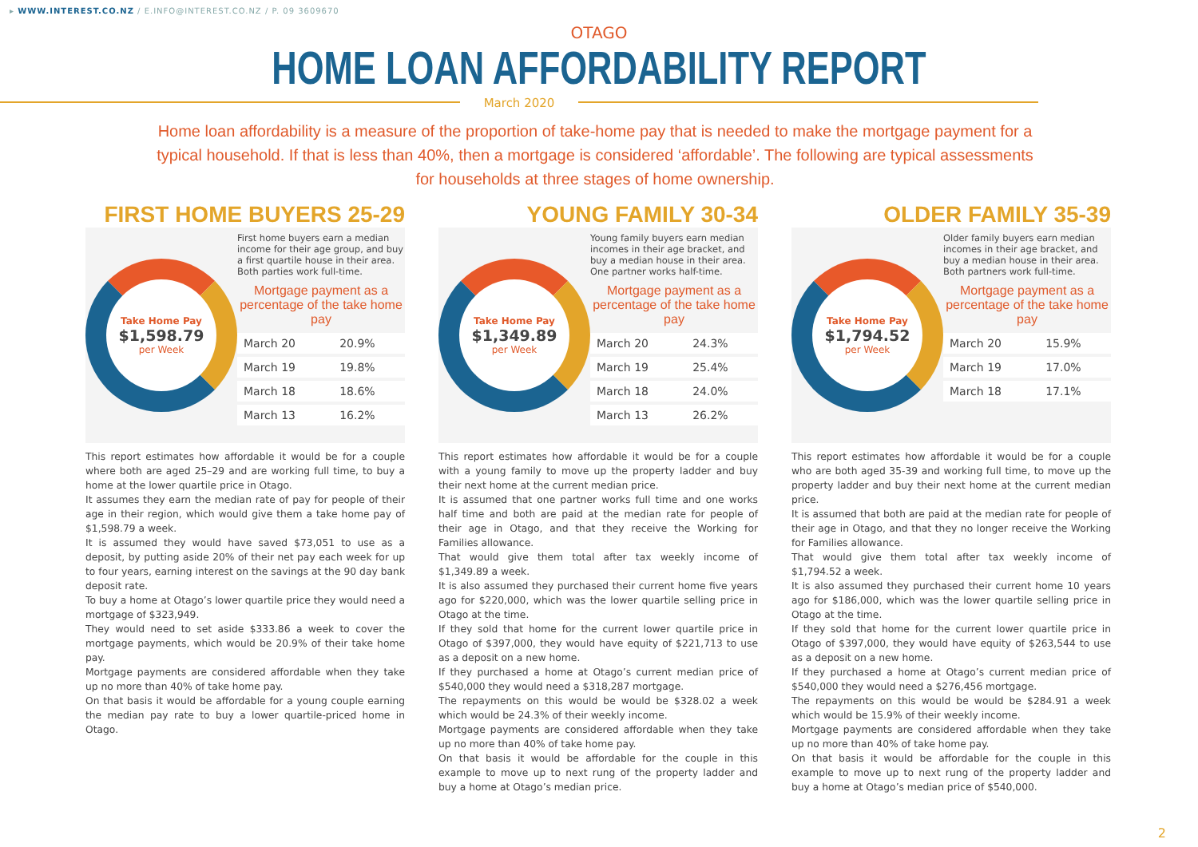▸ WWW.INTEREST.CO.NZ / E.INFO@INTEREST.CO.NZ / P. 09 3609670
OTAGO
HOME LOAN AFFORDABILITY REPORT
March 2020
Home loan affordability is a measure of the proportion of take-home pay that is needed to make the mortgage payment for a typical household. If that is less than 40%, then a mortgage is considered ‘affordable’. The following are typical assessments for households at three stages of home ownership.
FIRST HOME BUYERS 25-29
Take Home Pay
$1,598.79
per Week
First home buyers earn a median income for their age group, and buy a first quartile house in their area. Both parties work full-time.
Mortgage payment as a percentage of the take home pay
| March 20 | 20.9% |
| March 19 | 19.8% |
| March 18 | 18.6% |
| March 13 | 16.2% |
This report estimates how affordable it would be for a couple where both are aged 25–29 and are working full time, to buy a home at the lower quartile price in Otago.
It assumes they earn the median rate of pay for people of their age in their region, which would give them a take home pay of $1,598.79 a week.
It is assumed they would have saved $73,051 to use as a deposit, by putting aside 20% of their net pay each week for up to four years, earning interest on the savings at the 90 day bank deposit rate.
To buy a home at Otago’s lower quartile price they would need a mortgage of $323,949.
They would need to set aside $333.86 a week to cover the mortgage payments, which would be 20.9% of their take home pay.
Mortgage payments are considered affordable when they take up no more than 40% of take home pay.
On that basis it would be affordable for a young couple earning the median pay rate to buy a lower quartile-priced home in Otago.
YOUNG FAMILY 30-34
Take Home Pay
$1,349.89
per Week
Young family buyers earn median incomes in their age bracket, and buy a median house in their area. One partner works half-time.
Mortgage payment as a percentage of the take home pay
| March 20 | 24.3% |
| March 19 | 25.4% |
| March 18 | 24.0% |
| March 13 | 26.2% |
This report estimates how affordable it would be for a couple with a young family to move up the property ladder and buy their next home at the current median price.
It is assumed that one partner works full time and one works half time and both are paid at the median rate for people of their age in Otago, and that they receive the Working for Families allowance.
That would give them total after tax weekly income of $1,349.89 a week.
It is also assumed they purchased their current home five years ago for $220,000, which was the lower quartile selling price in Otago at the time.
If they sold that home for the current lower quartile price in Otago of $397,000, they would have equity of $221,713 to use as a deposit on a new home.
If they purchased a home at Otago’s current median price of $540,000 they would need a $318,287 mortgage.
The repayments on this would be would be $328.02 a week which would be 24.3% of their weekly income.
Mortgage payments are considered affordable when they take up no more than 40% of take home pay.
On that basis it would be affordable for the couple in this example to move up to next rung of the property ladder and buy a home at Otago’s median price.
OLDER FAMILY 35-39
Take Home Pay
$1,794.52
per Week
Older family buyers earn median incomes in their age bracket, and buy a median house in their area. Both partners work full-time.
Mortgage payment as a percentage of the take home pay
| March 20 | 15.9% |
| March 19 | 17.0% |
| March 18 | 17.1% |
This report estimates how affordable it would be for a couple who are both aged 35-39 and working full time, to move up the property ladder and buy their next home at the current median price.
It is assumed that both are paid at the median rate for people of their age in Otago, and that they no longer receive the Working for Families allowance.
That would give them total after tax weekly income of $1,794.52 a week.
It is also assumed they purchased their current home 10 years ago for $186,000, which was the lower quartile selling price in Otago at the time.
If they sold that home for the current lower quartile price in Otago of $397,000, they would have equity of $263,544 to use as a deposit on a new home.
If they purchased a home at Otago’s current median price of $540,000 they would need a $276,456 mortgage.
The repayments on this would be would be $284.91 a week which would be 15.9% of their weekly income.
Mortgage payments are considered affordable when they take up no more than 40% of take home pay.
On that basis it would be affordable for the couple in this example to move up to next rung of the property ladder and buy a home at Otago’s median price of $540,000.
2